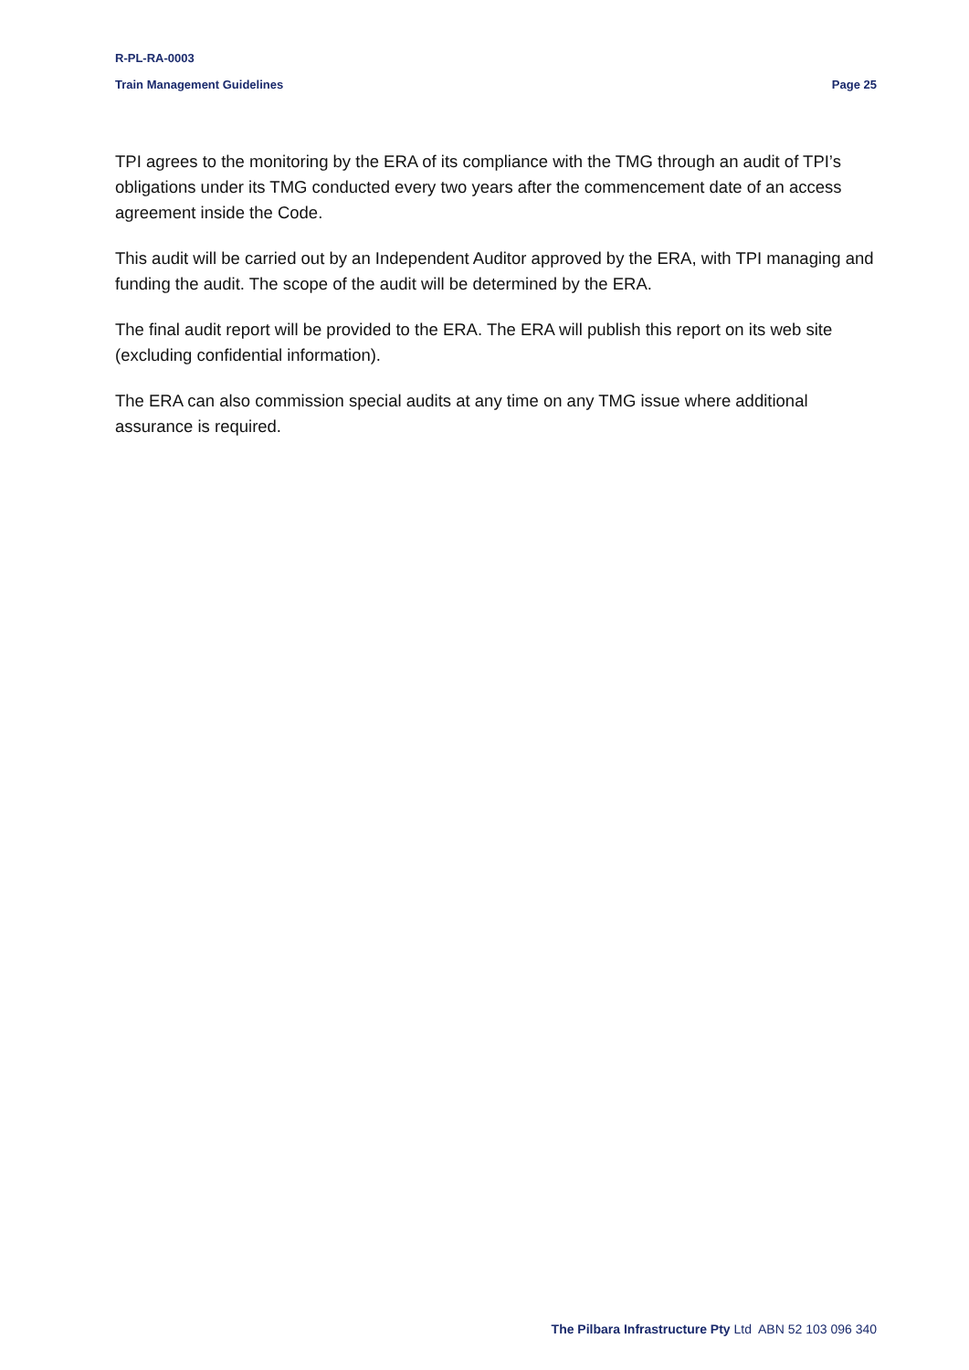R-PL-RA-0003
Train Management Guidelines Page 25
TPI agrees to the monitoring by the ERA of its compliance with the TMG through an audit of TPI’s obligations under its TMG conducted every two years after the commencement date of an access agreement inside the Code.
This audit will be carried out by an Independent Auditor approved by the ERA, with TPI managing and funding the audit. The scope of the audit will be determined by the ERA.
The final audit report will be provided to the ERA. The ERA will publish this report on its web site (excluding confidential information).
The ERA can also commission special audits at any time on any TMG issue where additional assurance is required.
The Pilbara Infrastructure Pty Ltd ABN 52 103 096 340